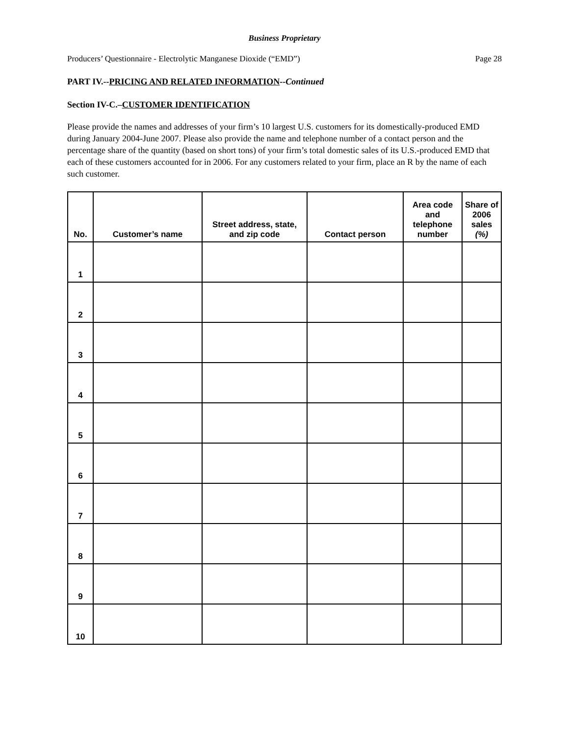Business Proprietary
Producers’ Questionnaire - Electrolytic Manganese Dioxide (“EMD”) Page 28
PART IV.--PRICING AND RELATED INFORMATION--Continued
Section IV-C.–CUSTOMER IDENTIFICATION
Please provide the names and addresses of your firm’s 10 largest U.S. customers for its domestically-produced EMD during January 2004-June 2007. Please also provide the name and telephone number of a contact person and the percentage share of the quantity (based on short tons) of your firm’s total domestic sales of its U.S.-produced EMD that each of these customers accounted for in 2006. For any customers related to your firm, place an R by the name of each such customer.
| No. | Customer’s name | Street address, state, and zip code | Contact person | Area code and telephone number | Share of 2006 sales (%) |
| --- | --- | --- | --- | --- | --- |
| 1 | | | | | |
| 2 | | | | | |
| 3 | | | | | |
| 4 | | | | | |
| 5 | | | | | |
| 6 | | | | | |
| 7 | | | | | |
| 8 | | | | | |
| 9 | | | | | |
| 10 | | | | | |